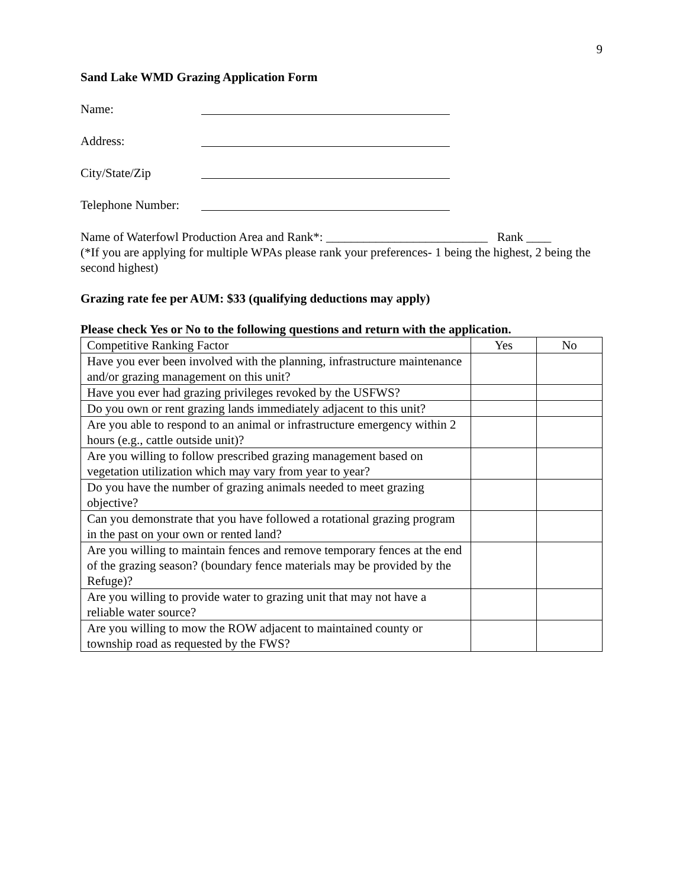9
Sand Lake WMD Grazing Application Form
Name:
Address:
City/State/Zip
Telephone Number:
Name of Waterfowl Production Area and Rank*: __________________________ Rank ____
(*If you are applying for multiple WPAs please rank your preferences- 1 being the highest, 2 being the second highest)
Grazing rate fee per AUM: $33 (qualifying deductions may apply)
Please check Yes or No to the following questions and return with the application.
| Competitive Ranking Factor | Yes | No |
| Have you ever been involved with the planning, infrastructure maintenance and/or grazing management on this unit? | | |
| Have you ever had grazing privileges revoked by the USFWS? | | |
| Do you own or rent grazing lands immediately adjacent to this unit? | | |
| Are you able to respond to an animal or infrastructure emergency within 2 hours (e.g., cattle outside unit)? | | |
| Are you willing to follow prescribed grazing management based on vegetation utilization which may vary from year to year? | | |
| Do you have the number of grazing animals needed to meet grazing objective? | | |
| Can you demonstrate that you have followed a rotational grazing program in the past on your own or rented land? | | |
| Are you willing to maintain fences and remove temporary fences at the end of the grazing season? (boundary fence materials may be provided by the Refuge)? | | |
| Are you willing to provide water to grazing unit that may not have a reliable water source? | | |
| Are you willing to mow the ROW adjacent to maintained county or township road as requested by the FWS? | | |